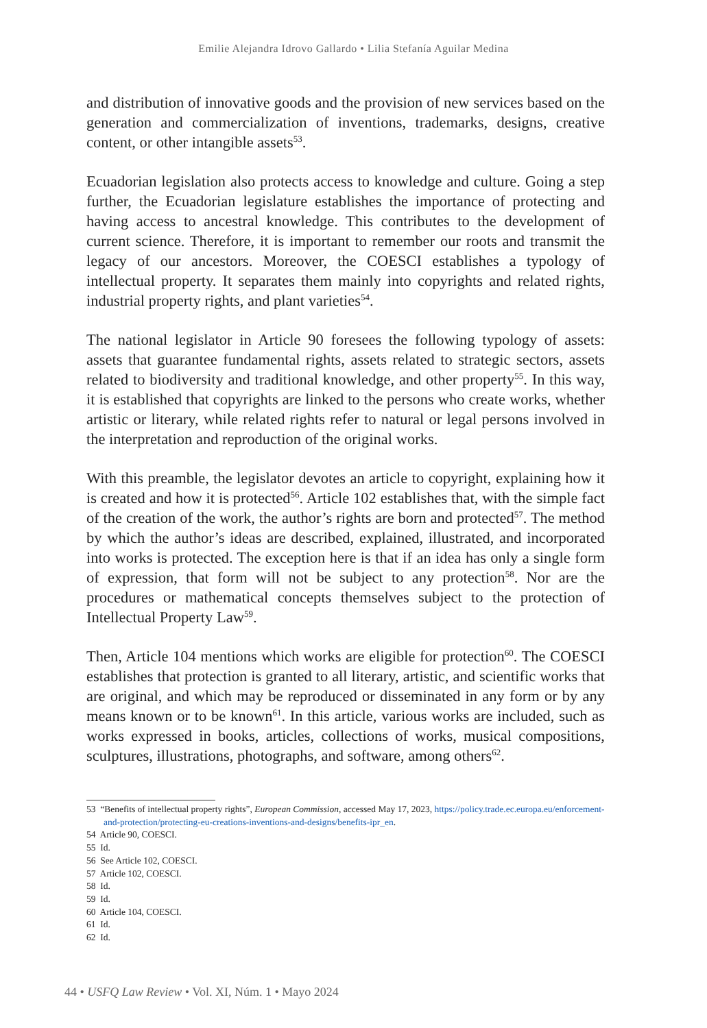Emilie Alejandra Idrovo Gallardo • Lilia Stefanía Aguilar Medina
and distribution of innovative goods and the provision of new services based on the generation and commercialization of inventions, trademarks, designs, creative content, or other intangible assets<sup>53</sup>.
Ecuadorian legislation also protects access to knowledge and culture. Going a step further, the Ecuadorian legislature establishes the importance of protecting and having access to ancestral knowledge. This contributes to the development of current science. Therefore, it is important to remember our roots and transmit the legacy of our ancestors. Moreover, the COESCI establishes a typology of intellectual property. It separates them mainly into copyrights and related rights, industrial property rights, and plant varieties<sup>54</sup>.
The national legislator in Article 90 foresees the following typology of assets: assets that guarantee fundamental rights, assets related to strategic sectors, assets related to biodiversity and traditional knowledge, and other property<sup>55</sup>. In this way, it is established that copyrights are linked to the persons who create works, whether artistic or literary, while related rights refer to natural or legal persons involved in the interpretation and reproduction of the original works.
With this preamble, the legislator devotes an article to copyright, explaining how it is created and how it is protected<sup>56</sup>. Article 102 establishes that, with the simple fact of the creation of the work, the author’s rights are born and protected<sup>57</sup>. The method by which the author’s ideas are described, explained, illustrated, and incorporated into works is protected. The exception here is that if an idea has only a single form of expression, that form will not be subject to any protection<sup>58</sup>. Nor are the procedures or mathematical concepts themselves subject to the protection of Intellectual Property Law<sup>59</sup>.
Then, Article 104 mentions which works are eligible for protection<sup>60</sup>. The COESCI establishes that protection is granted to all literary, artistic, and scientific works that are original, and which may be reproduced or disseminated in any form or by any means known or to be known<sup>61</sup>. In this article, various works are included, such as works expressed in books, articles, collections of works, musical compositions, sculptures, illustrations, photographs, and software, among others<sup>62</sup>.
53 “Benefits of intellectual property rights”, European Commission, accessed May 17, 2023, https://policy.trade.ec.europa.eu/enforcement-and-protection/protecting-eu-creations-inventions-and-designs/benefits-ipr_en.
54 Article 90, COESCI.
55 Id.
56 See Article 102, COESCI.
57 Article 102, COESCI.
58 Id.
59 Id.
60 Article 104, COESCI.
61 Id.
62 Id.
44 • USFQ Law Review • Vol. XI, Núm. 1 • Mayo 2024